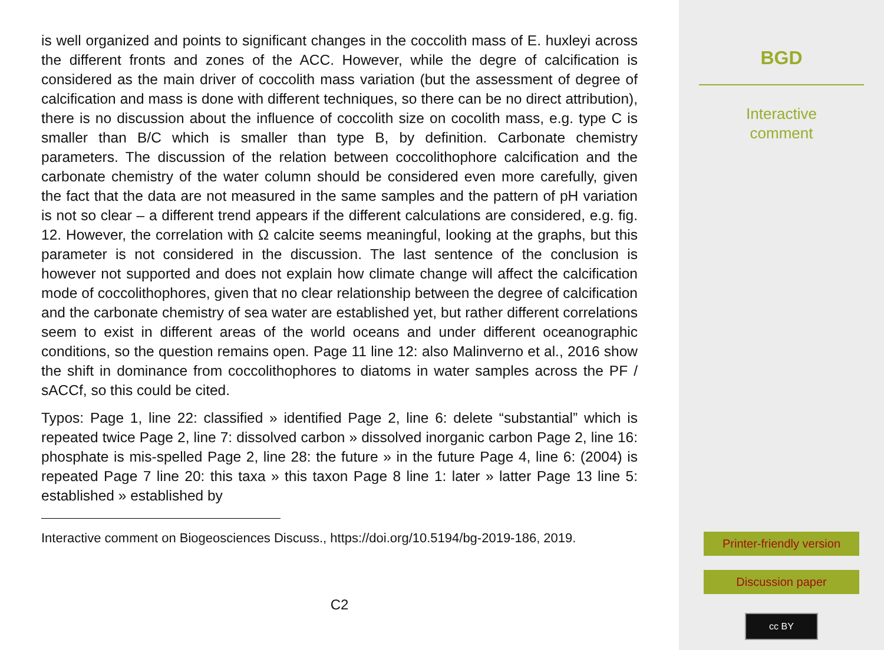is well organized and points to significant changes in the coccolith mass of E. huxleyi across the different fronts and zones of the ACC. However, while the degre of calcification is considered as the main driver of coccolith mass variation (but the assessment of degree of calcification and mass is done with different techniques, so there can be no direct attribution), there is no discussion about the influence of coccolith size on cocolith mass, e.g. type C is smaller than B/C which is smaller than type B, by definition. Carbonate chemistry parameters. The discussion of the relation between coccolithophore calcification and the carbonate chemistry of the water column should be considered even more carefully, given the fact that the data are not measured in the same samples and the pattern of pH variation is not so clear – a different trend appears if the different calculations are considered, e.g. fig. 12. However, the correlation with Ω calcite seems meaningful, looking at the graphs, but this parameter is not considered in the discussion. The last sentence of the conclusion is however not supported and does not explain how climate change will affect the calcification mode of coccolithophores, given that no clear relationship between the degree of calcification and the carbonate chemistry of sea water are established yet, but rather different correlations seem to exist in different areas of the world oceans and under different oceanographic conditions, so the question remains open. Page 11 line 12: also Malinverno et al., 2016 show the shift in dominance from coccolithophores to diatoms in water samples across the PF / sACCf, so this could be cited.
Typos: Page 1, line 22: classified » identified Page 2, line 6: delete “substantial” which is repeated twice Page 2, line 7: dissolved carbon » dissolved inorganic carbon Page 2, line 16: phosphate is mis-spelled Page 2, line 28: the future » in the future Page 4, line 6: (2004) is repeated Page 7 line 20: this taxa » this taxon Page 8 line 1: later » latter Page 13 line 5: established » established by
Interactive comment on Biogeosciences Discuss., https://doi.org/10.5194/bg-2019-186, 2019.
C2
BGD
Interactive
comment
Printer-friendly version
Discussion paper
cc BY